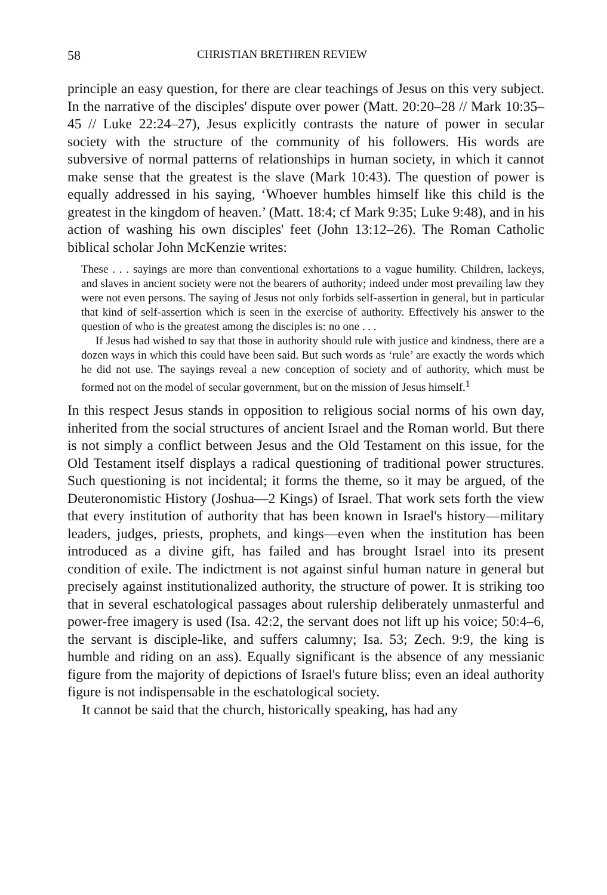58 CHRISTIAN BRETHREN REVIEW
principle an easy question, for there are clear teachings of Jesus on this very subject. In the narrative of the disciples' dispute over power (Matt. 20:20–28 // Mark 10:35–45 // Luke 22:24–27), Jesus explicitly contrasts the nature of power in secular society with the structure of the community of his followers. His words are subversive of normal patterns of relationships in human society, in which it cannot make sense that the greatest is the slave (Mark 10:43). The question of power is equally addressed in his saying, ‘Whoever humbles himself like this child is the greatest in the kingdom of heaven.’ (Matt. 18:4; cf Mark 9:35; Luke 9:48), and in his action of washing his own disciples' feet (John 13:12–26). The Roman Catholic biblical scholar John McKenzie writes:
These . . . sayings are more than conventional exhortations to a vague humility. Children, lackeys, and slaves in ancient society were not the bearers of authority; indeed under most prevailing law they were not even persons. The saying of Jesus not only forbids self-assertion in general, but in particular that kind of self-assertion which is seen in the exercise of authority. Effectively his answer to the question of who is the greatest among the disciples is: no one . . .
If Jesus had wished to say that those in authority should rule with justice and kindness, there are a dozen ways in which this could have been said. But such words as ‘rule’ are exactly the words which he did not use. The sayings reveal a new conception of society and of authority, which must be formed not on the model of secular government, but on the mission of Jesus himself.<sup>1</sup>
In this respect Jesus stands in opposition to religious social norms of his own day, inherited from the social structures of ancient Israel and the Roman world. But there is not simply a conflict between Jesus and the Old Testament on this issue, for the Old Testament itself displays a radical questioning of traditional power structures. Such questioning is not incidental; it forms the theme, so it may be argued, of the Deuteronomistic History (Joshua—2 Kings) of Israel. That work sets forth the view that every institution of authority that has been known in Israel's history—military leaders, judges, priests, prophets, and kings—even when the institution has been introduced as a divine gift, has failed and has brought Israel into its present condition of exile. The indictment is not against sinful human nature in general but precisely against institutionalized authority, the structure of power. It is striking too that in several eschatological passages about rulership deliberately unmasterful and power-free imagery is used (Isa. 42:2, the servant does not lift up his voice; 50:4–6, the servant is disciple-like, and suffers calumny; Isa. 53; Zech. 9:9, the king is humble and riding on an ass). Equally significant is the absence of any messianic figure from the majority of depictions of Israel's future bliss; even an ideal authority figure is not indispensable in the eschatological society.
It cannot be said that the church, historically speaking, has had any